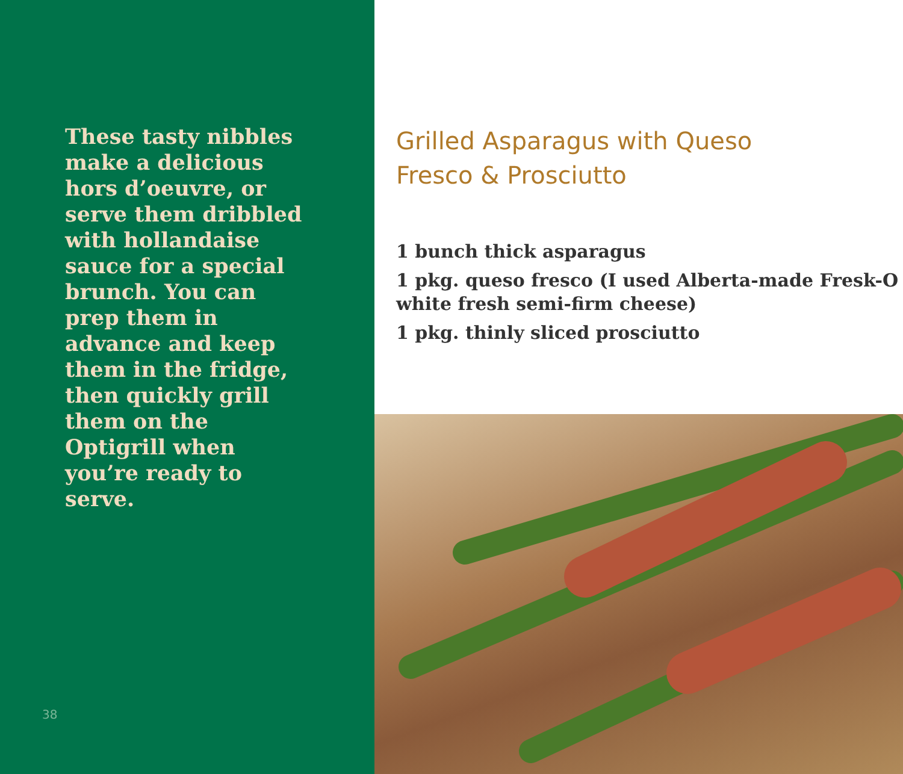These tasty nibbles make a delicious hors d’oeuvre, or serve them dribbled with hollandaise sauce for a special brunch. You can prep them in advance and keep them in the fridge, then quickly grill them on the Optigrill when you’re ready to serve.
38
Grilled Asparagus with Queso Fresco & Prosciutto
1 bunch thick asparagus
1 pkg. queso fresco (I used Alberta-made Fresk-O white fresh semi-firm cheese)
1 pkg. thinly sliced prosciutto